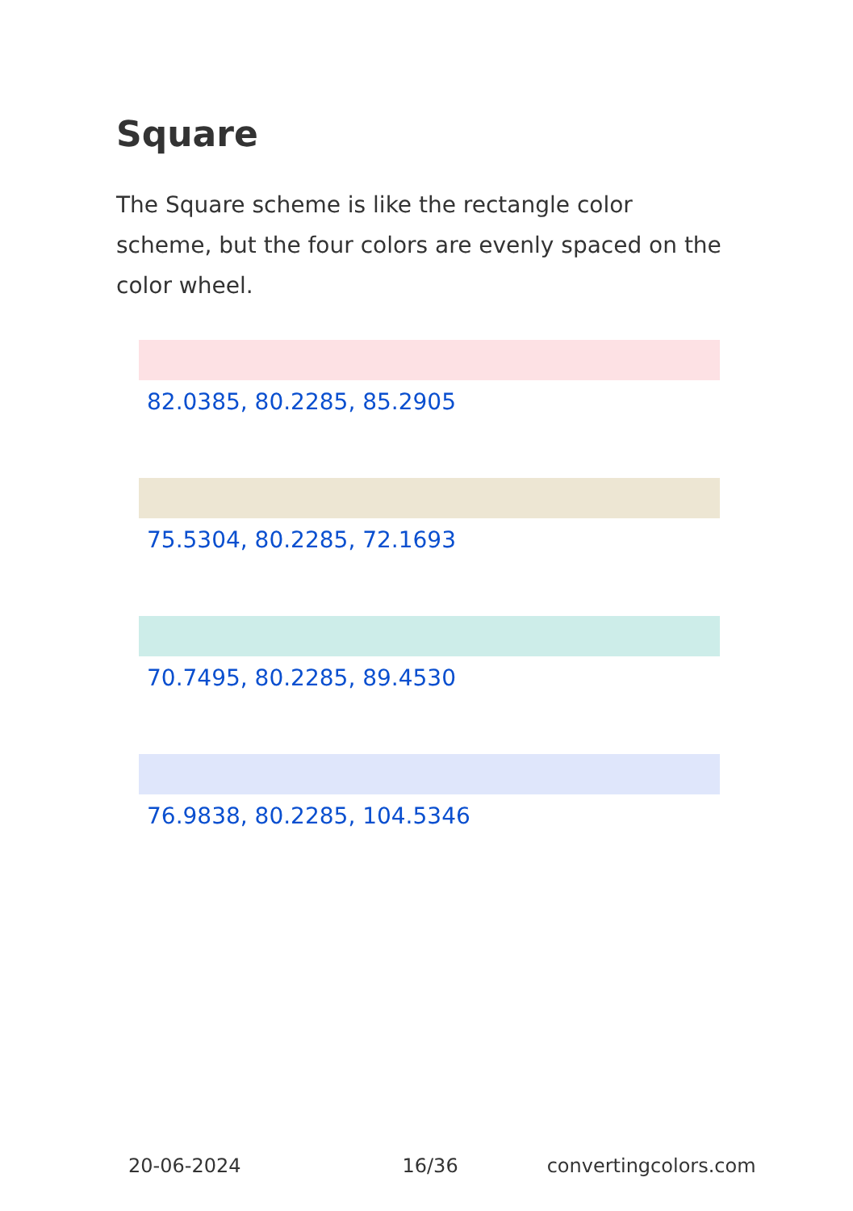Square
The Square scheme is like the rectangle color scheme, but the four colors are evenly spaced on the color wheel.
82.0385, 80.2285, 85.2905
75.5304, 80.2285, 72.1693
70.7495, 80.2285, 89.4530
76.9838, 80.2285, 104.5346
20-06-2024 16/36 convertingcolors.com